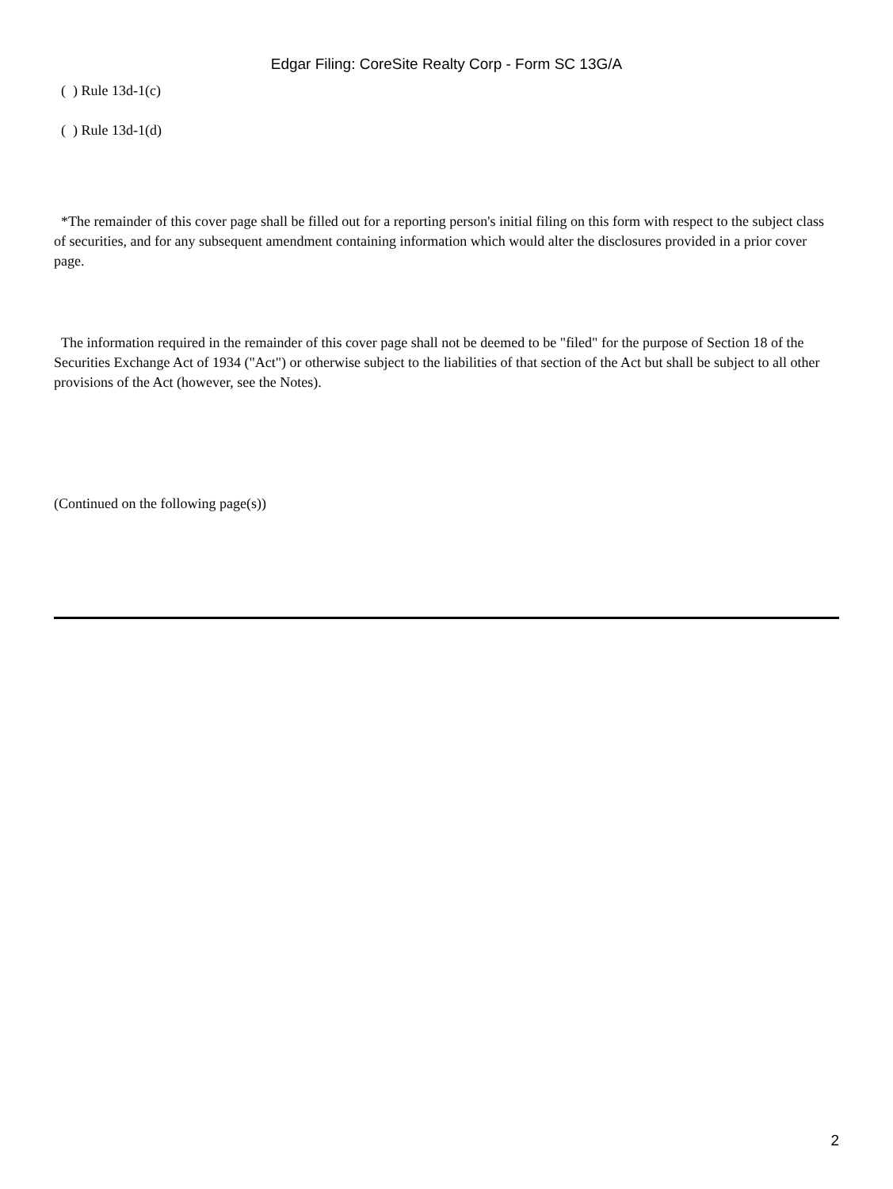Edgar Filing: CoreSite Realty Corp - Form SC 13G/A
( ) Rule 13d-1(c)
( ) Rule 13d-1(d)
*The remainder of this cover page shall be filled out for a reporting person's initial filing on this form with respect to the subject class of securities, and for any subsequent amendment containing information which would alter the disclosures provided in a prior cover page.
The information required in the remainder of this cover page shall not be deemed to be "filed" for the purpose of Section 18 of the Securities Exchange Act of 1934 ("Act") or otherwise subject to the liabilities of that section of the Act but shall be subject to all other provisions of the Act (however, see the Notes).
(Continued on the following page(s))
2